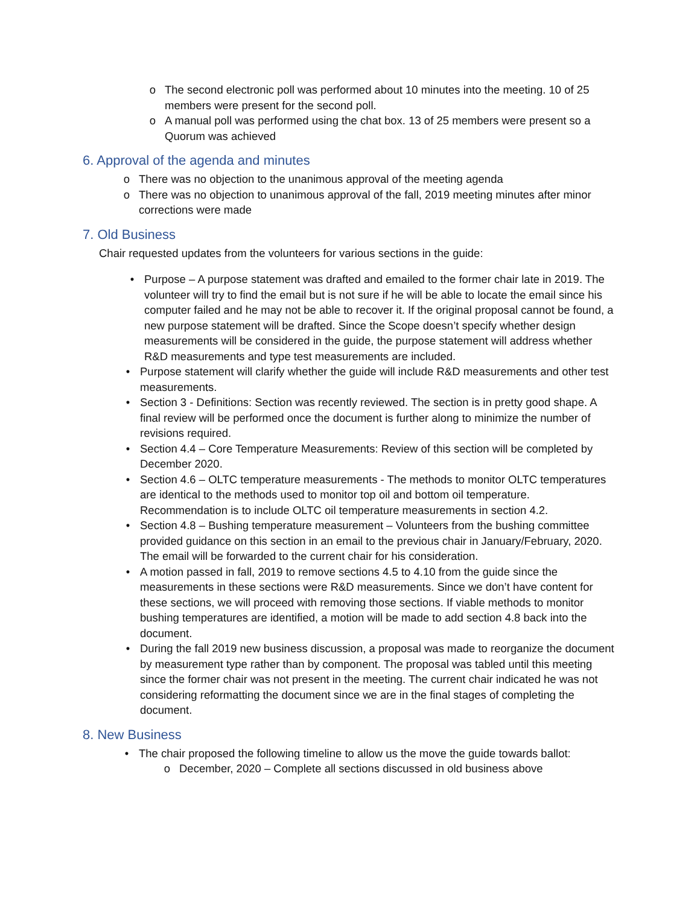o The second electronic poll was performed about 10 minutes into the meeting. 10 of 25 members were present for the second poll.
o A manual poll was performed using the chat box. 13 of 25 members were present so a Quorum was achieved
6. Approval of the agenda and minutes
o There was no objection to the unanimous approval of the meeting agenda
o There was no objection to unanimous approval of the fall, 2019 meeting minutes after minor corrections were made
7. Old Business
Chair requested updates from the volunteers for various sections in the guide:
• Purpose – A purpose statement was drafted and emailed to the former chair late in 2019. The volunteer will try to find the email but is not sure if he will be able to locate the email since his computer failed and he may not be able to recover it. If the original proposal cannot be found, a new purpose statement will be drafted. Since the Scope doesn’t specify whether design measurements will be considered in the guide, the purpose statement will address whether R&D measurements and type test measurements are included.
• Purpose statement will clarify whether the guide will include R&D measurements and other test measurements.
• Section 3 - Definitions: Section was recently reviewed. The section is in pretty good shape. A final review will be performed once the document is further along to minimize the number of revisions required.
• Section 4.4 – Core Temperature Measurements: Review of this section will be completed by December 2020.
• Section 4.6 – OLTC temperature measurements - The methods to monitor OLTC temperatures are identical to the methods used to monitor top oil and bottom oil temperature. Recommendation is to include OLTC oil temperature measurements in section 4.2.
• Section 4.8 – Bushing temperature measurement – Volunteers from the bushing committee provided guidance on this section in an email to the previous chair in January/February, 2020. The email will be forwarded to the current chair for his consideration.
• A motion passed in fall, 2019 to remove sections 4.5 to 4.10 from the guide since the measurements in these sections were R&D measurements. Since we don’t have content for these sections, we will proceed with removing those sections. If viable methods to monitor bushing temperatures are identified, a motion will be made to add section 4.8 back into the document.
• During the fall 2019 new business discussion, a proposal was made to reorganize the document by measurement type rather than by component. The proposal was tabled until this meeting since the former chair was not present in the meeting. The current chair indicated he was not considering reformatting the document since we are in the final stages of completing the document.
8. New Business
• The chair proposed the following timeline to allow us the move the guide towards ballot:
o December, 2020 – Complete all sections discussed in old business above